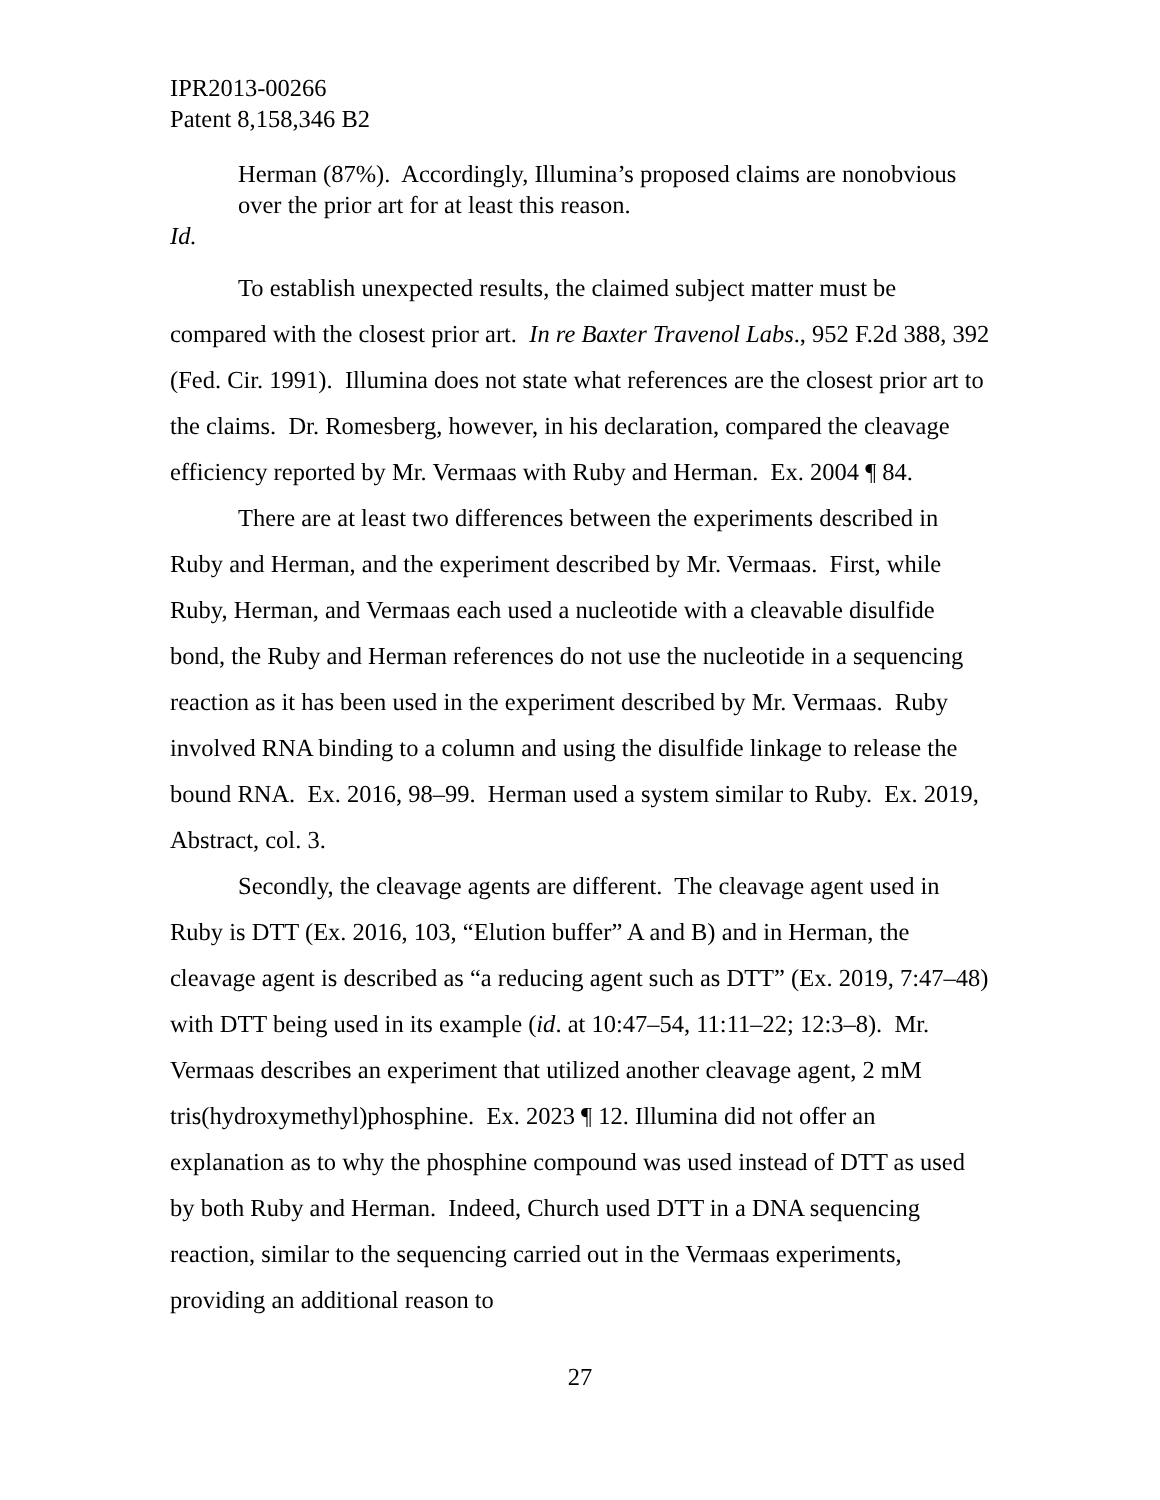IPR2013-00266
Patent 8,158,346 B2
Herman (87%). Accordingly, Illumina’s proposed claims are nonobvious over the prior art for at least this reason.
Id.
To establish unexpected results, the claimed subject matter must be compared with the closest prior art. In re Baxter Travenol Labs., 952 F.2d 388, 392 (Fed. Cir. 1991). Illumina does not state what references are the closest prior art to the claims. Dr. Romesberg, however, in his declaration, compared the cleavage efficiency reported by Mr. Vermaas with Ruby and Herman. Ex. 2004 ¶ 84.
There are at least two differences between the experiments described in Ruby and Herman, and the experiment described by Mr. Vermaas. First, while Ruby, Herman, and Vermaas each used a nucleotide with a cleavable disulfide bond, the Ruby and Herman references do not use the nucleotide in a sequencing reaction as it has been used in the experiment described by Mr. Vermaas. Ruby involved RNA binding to a column and using the disulfide linkage to release the bound RNA. Ex. 2016, 98–99. Herman used a system similar to Ruby. Ex. 2019, Abstract, col. 3.
Secondly, the cleavage agents are different. The cleavage agent used in Ruby is DTT (Ex. 2016, 103, “Elution buffer” A and B) and in Herman, the cleavage agent is described as “a reducing agent such as DTT” (Ex. 2019, 7:47–48) with DTT being used in its example (id. at 10:47–54, 11:11–22; 12:3–8). Mr. Vermaas describes an experiment that utilized another cleavage agent, 2 mM tris(hydroxymethyl)phosphine. Ex. 2023 ¶ 12. Illumina did not offer an explanation as to why the phosphine compound was used instead of DTT as used by both Ruby and Herman. Indeed, Church used DTT in a DNA sequencing reaction, similar to the sequencing carried out in the Vermaas experiments, providing an additional reason to
27